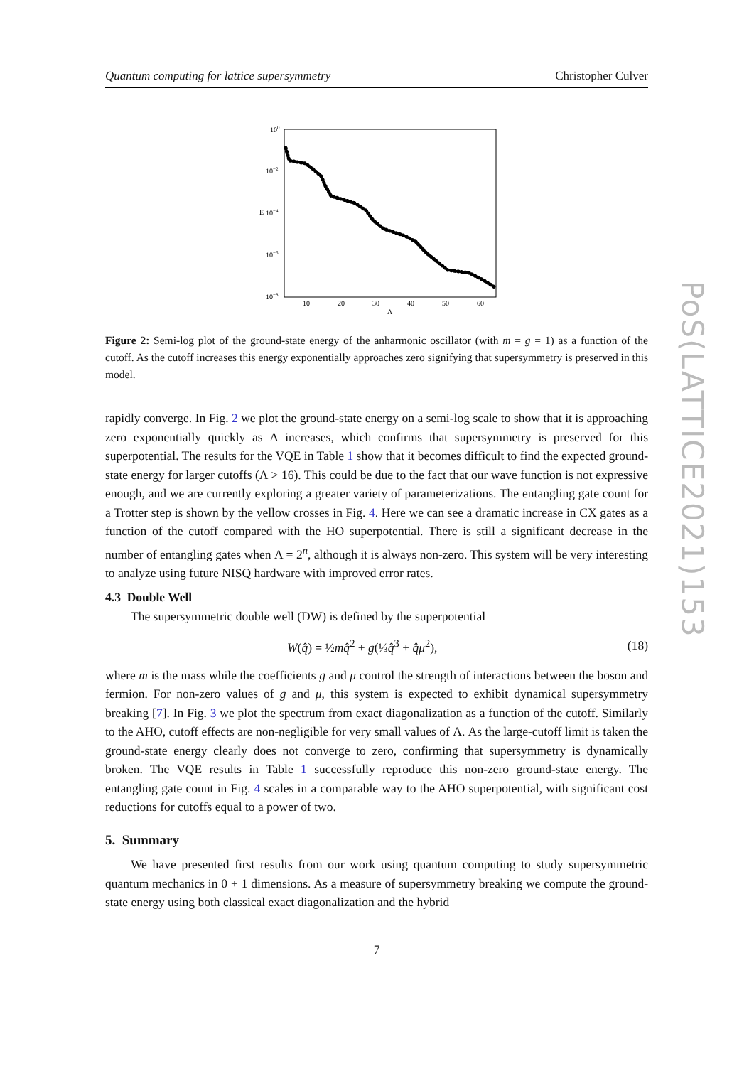PoS(LATTICE2021)153
Quantum computing for lattice supersymmetry Christopher Culver
100
10−2
10−4
10−6
10−8
E
10
20
30
40
50
60
Λ
Figure 2: Semi-log plot of the ground-state energy of the anharmonic oscillator (with m = g = 1) as a function of the cutoff. As the cutoff increases this energy exponentially approaches zero signifying that supersymmetry is preserved in this model.
rapidly converge. In Fig. 2 we plot the ground-state energy on a semi-log scale to show that it is approaching zero exponentially quickly as Λ increases, which confirms that supersymmetry is preserved for this superpotential. The results for the VQE in Table 1 show that it becomes difficult to find the expected ground-state energy for larger cutoffs (Λ > 16). This could be due to the fact that our wave function is not expressive enough, and we are currently exploring a greater variety of parameterizations. The entangling gate count for a Trotter step is shown by the yellow crosses in Fig. 4. Here we can see a dramatic increase in CX gates as a function of the cutoff compared with the HO superpotential. There is still a significant decrease in the number of entangling gates when Λ = 2<sup>n</sup>, although it is always non-zero. This system will be very interesting to analyze using future NISQ hardware with improved error rates.
4.3 Double Well
The supersymmetric double well (DW) is defined by the superpotential
W(q̂) = ½mq̂<sup>2</sup> + g(⅓q̂<sup>3</sup> + q̂μ<sup>2</sup>), (18)
where m is the mass while the coefficients g and μ control the strength of interactions between the boson and fermion. For non-zero values of g and μ, this system is expected to exhibit dynamical supersymmetry breaking [7]. In Fig. 3 we plot the spectrum from exact diagonalization as a function of the cutoff. Similarly to the AHO, cutoff effects are non-negligible for very small values of Λ. As the large-cutoff limit is taken the ground-state energy clearly does not converge to zero, confirming that supersymmetry is dynamically broken. The VQE results in Table 1 successfully reproduce this non-zero ground-state energy. The entangling gate count in Fig. 4 scales in a comparable way to the AHO superpotential, with significant cost reductions for cutoffs equal to a power of two.
5. Summary
We have presented first results from our work using quantum computing to study supersymmetric quantum mechanics in 0 + 1 dimensions. As a measure of supersymmetry breaking we compute the ground-state energy using both classical exact diagonalization and the hybrid
7